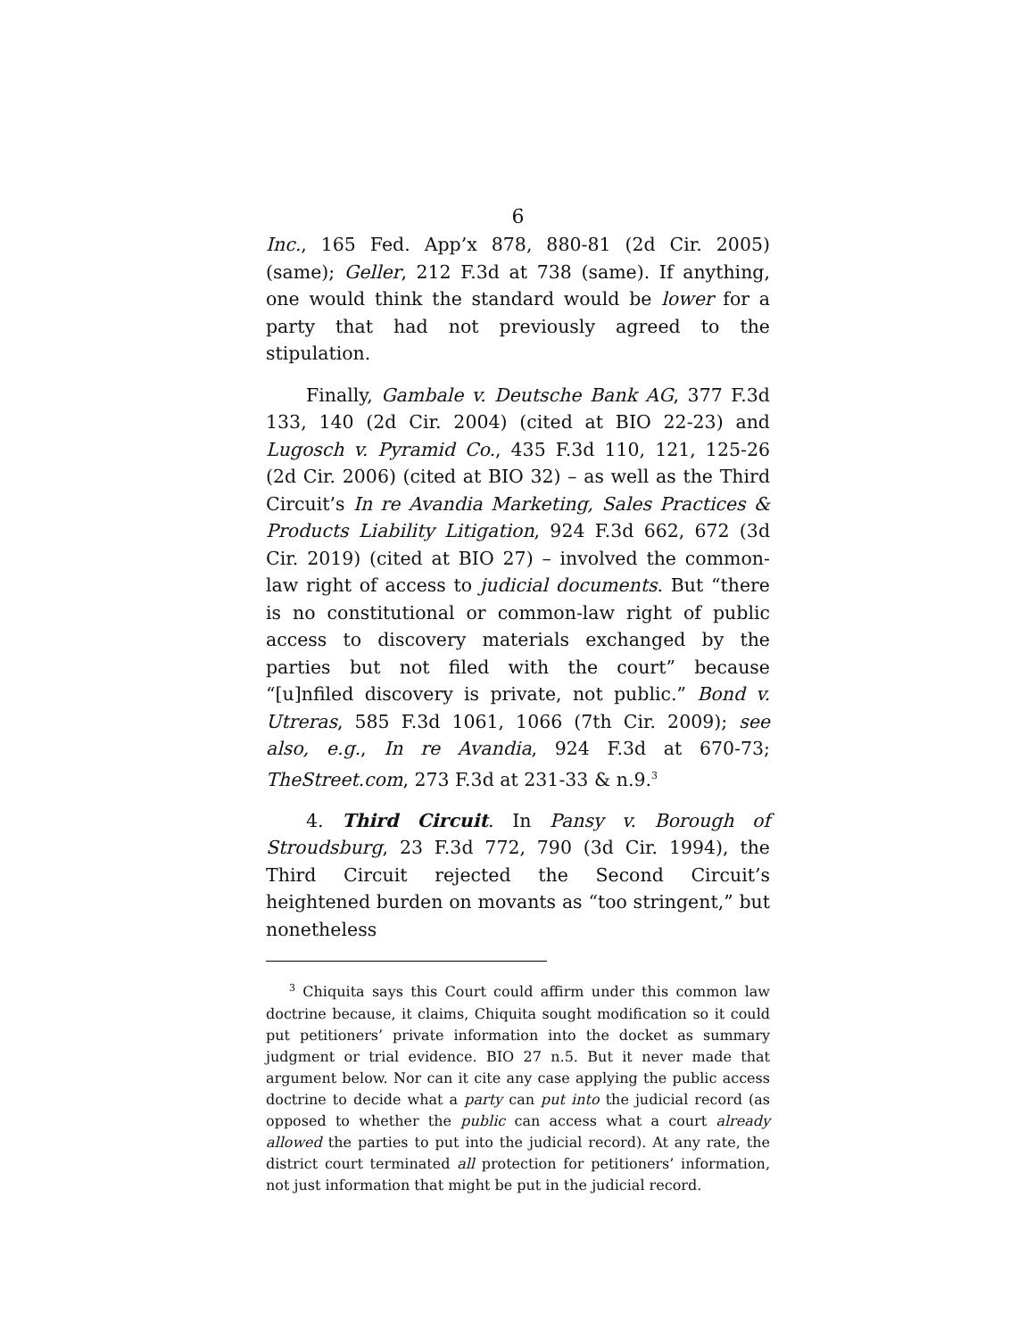6
Inc., 165 Fed. App’x 878, 880-81 (2d Cir. 2005) (same); Geller, 212 F.3d at 738 (same). If anything, one would think the standard would be lower for a party that had not previously agreed to the stipulation.
Finally, Gambale v. Deutsche Bank AG, 377 F.3d 133, 140 (2d Cir. 2004) (cited at BIO 22-23) and Lugosch v. Pyramid Co., 435 F.3d 110, 121, 125-26 (2d Cir. 2006) (cited at BIO 32) – as well as the Third Circuit’s In re Avandia Marketing, Sales Practices & Products Liability Litigation, 924 F.3d 662, 672 (3d Cir. 2019) (cited at BIO 27) – involved the common-law right of access to judicial documents. But “there is no constitutional or common-law right of public access to discovery materials exchanged by the parties but not filed with the court” because “[u]nfiled discovery is private, not public.” Bond v. Utreras, 585 F.3d 1061, 1066 (7th Cir. 2009); see also, e.g., In re Avandia, 924 F.3d at 670-73; TheStreet.com, 273 F.3d at 231-33 & n.9.<sup>3</sup>
4. Third Circuit. In Pansy v. Borough of Stroudsburg, 23 F.3d 772, 790 (3d Cir. 1994), the Third Circuit rejected the Second Circuit’s heightened burden on movants as “too stringent,” but nonetheless
<sup>3</sup> Chiquita says this Court could affirm under this common law doctrine because, it claims, Chiquita sought modification so it could put petitioners’ private information into the docket as summary judgment or trial evidence. BIO 27 n.5. But it never made that argument below. Nor can it cite any case applying the public access doctrine to decide what a party can put into the judicial record (as opposed to whether the public can access what a court already allowed the parties to put into the judicial record). At any rate, the district court terminated all protection for petitioners’ information, not just information that might be put in the judicial record.